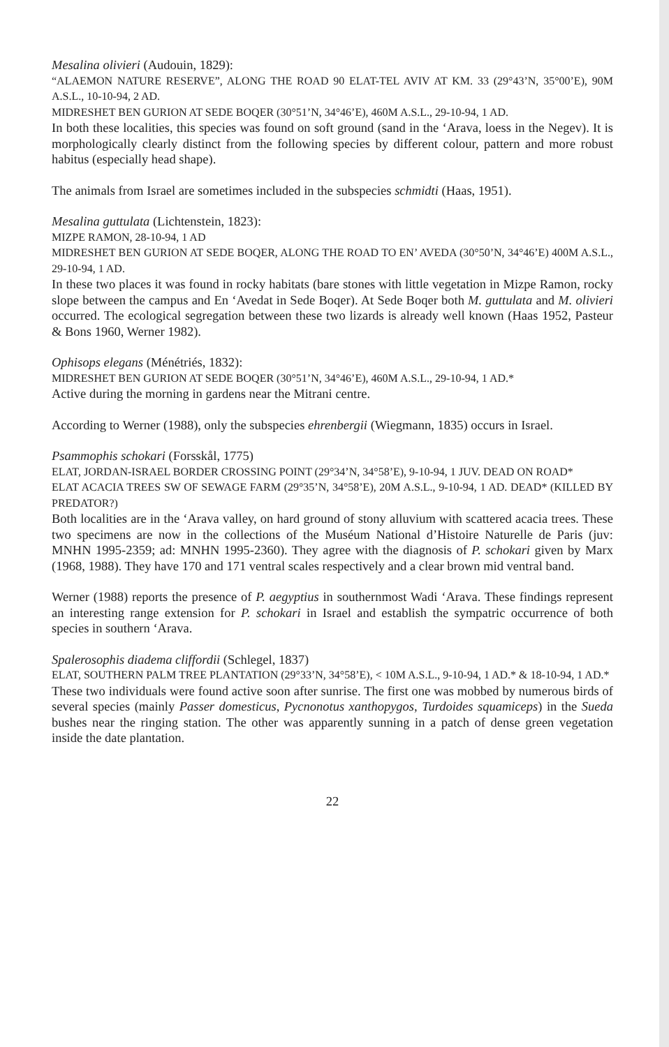Mesalina olivieri (Audouin, 1829):
“ALAEMON NATURE RESERVE”, ALONG THE ROAD 90 ELAT-TEL AVIV AT KM. 33 (29°43’N, 35°00’E), 90M A.S.L., 10-10-94, 2 AD.
MIDRESHET BEN GURION AT SEDE BOQER (30°51’N, 34°46’E), 460M A.S.L., 29-10-94, 1 AD.
In both these localities, this species was found on soft ground (sand in the ‘Arava, loess in the Negev). It is morphologically clearly distinct from the following species by different colour, pattern and more robust habitus (especially head shape).
The animals from Israel are sometimes included in the subspecies schmidti (Haas, 1951).
Mesalina guttulata (Lichtenstein, 1823):
MIZPE RAMON, 28-10-94, 1 AD
MIDRESHET BEN GURION AT SEDE BOQER, ALONG THE ROAD TO EN’ AVEDA (30°50’N, 34°46’E) 400M A.S.L., 29-10-94, 1 AD.
In these two places it was found in rocky habitats (bare stones with little vegetation in Mizpe Ramon, rocky slope between the campus and En ‘Avedat in Sede Boqer). At Sede Boqer both M. guttulata and M. olivieri occurred. The ecological segregation between these two lizards is already well known (Haas 1952, Pasteur & Bons 1960, Werner 1982).
Ophisops elegans (Ménétriés, 1832):
MIDRESHET BEN GURION AT SEDE BOQER (30°51’N, 34°46’E), 460M A.S.L., 29-10-94, 1 AD.*
Active during the morning in gardens near the Mitrani centre.
According to Werner (1988), only the subspecies ehrenbergii (Wiegmann, 1835) occurs in Israel.
Psammophis schokari (Forsskål, 1775)
ELAT, JORDAN-ISRAEL BORDER CROSSING POINT (29°34’N, 34°58’E), 9-10-94, 1 JUV. DEAD ON ROAD*
ELAT ACACIA TREES SW OF SEWAGE FARM (29°35’N, 34°58’E), 20M A.S.L., 9-10-94, 1 AD. DEAD* (KILLED BY PREDATOR?)
Both localities are in the ‘Arava valley, on hard ground of stony alluvium with scattered acacia trees. These two specimens are now in the collections of the Muséum National d’Histoire Naturelle de Paris (juv: MNHN 1995-2359; ad: MNHN 1995-2360). They agree with the diagnosis of P. schokari given by Marx (1968, 1988). They have 170 and 171 ventral scales respectively and a clear brown mid ventral band.
Werner (1988) reports the presence of P. aegyptius in southernmost Wadi ‘Arava. These findings represent an interesting range extension for P. schokari in Israel and establish the sympatric occurrence of both species in southern ‘Arava.
Spalerosophis diadema cliffordii (Schlegel, 1837)
ELAT, SOUTHERN PALM TREE PLANTATION (29°33’N, 34°58’E), < 10M A.S.L., 9-10-94, 1 AD.* & 18-10-94, 1 AD.*
These two individuals were found active soon after sunrise. The first one was mobbed by numerous birds of several species (mainly Passer domesticus, Pycnonotus xanthopygos, Turdoides squamiceps) in the Sueda bushes near the ringing station. The other was apparently sunning in a patch of dense green vegetation inside the date plantation.
22